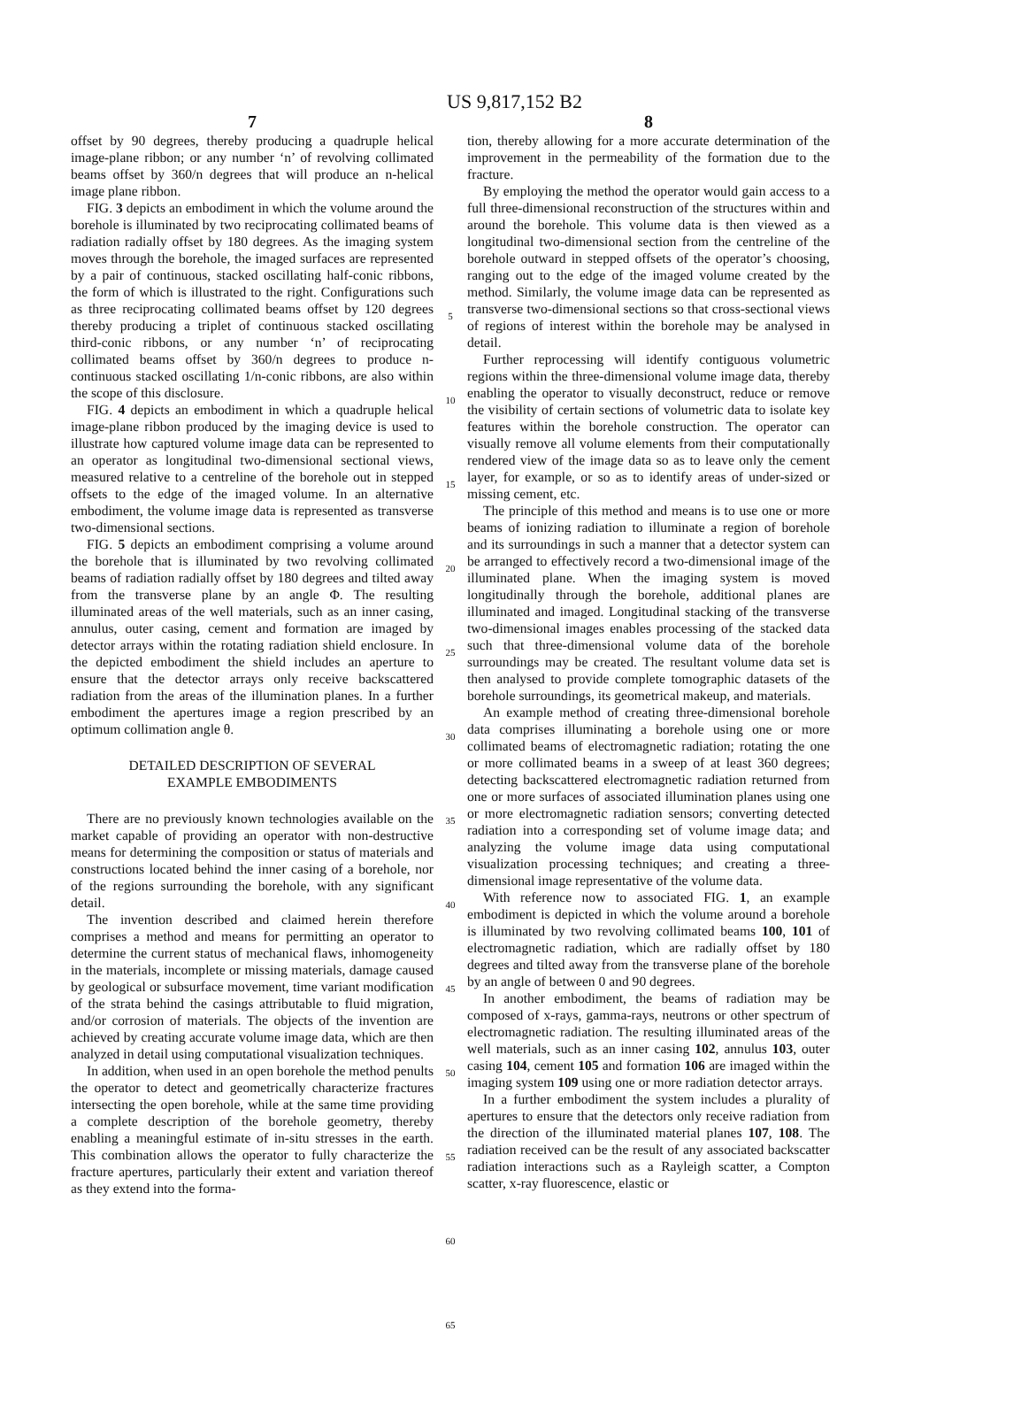US 9,817,152 B2
7
offset by 90 degrees, thereby producing a quadruple helical image-plane ribbon; or any number ‘n’ of revolving collimated beams offset by 360/n degrees that will produce an n-helical image plane ribbon.
FIG. 3 depicts an embodiment in which the volume around the borehole is illuminated by two reciprocating collimated beams of radiation radially offset by 180 degrees. As the imaging system moves through the borehole, the imaged surfaces are represented by a pair of continuous, stacked oscillating half-conic ribbons, the form of which is illustrated to the right. Configurations such as three reciprocating collimated beams offset by 120 degrees thereby producing a triplet of continuous stacked oscillating third-conic ribbons, or any number ‘n’ of reciprocating collimated beams offset by 360/n degrees to produce n-continuous stacked oscillating 1/n-conic ribbons, are also within the scope of this disclosure.
FIG. 4 depicts an embodiment in which a quadruple helical image-plane ribbon produced by the imaging device is used to illustrate how captured volume image data can be represented to an operator as longitudinal two-dimensional sectional views, measured relative to a centreline of the borehole out in stepped offsets to the edge of the imaged volume. In an alternative embodiment, the volume image data is represented as transverse two-dimensional sections.
FIG. 5 depicts an embodiment comprising a volume around the borehole that is illuminated by two revolving collimated beams of radiation radially offset by 180 degrees and tilted away from the transverse plane by an angle Φ. The resulting illuminated areas of the well materials, such as an inner casing, annulus, outer casing, cement and formation are imaged by detector arrays within the rotating radiation shield enclosure. In the depicted embodiment the shield includes an aperture to ensure that the detector arrays only receive backscattered radiation from the areas of the illumination planes. In a further embodiment the apertures image a region prescribed by an optimum collimation angle θ.
DETAILED DESCRIPTION OF SEVERAL
EXAMPLE EMBODIMENTS
There are no previously known technologies available on the market capable of providing an operator with non-destructive means for determining the composition or status of materials and constructions located behind the inner casing of a borehole, nor of the regions surrounding the borehole, with any significant detail.
The invention described and claimed herein therefore comprises a method and means for permitting an operator to determine the current status of mechanical flaws, inhomogeneity in the materials, incomplete or missing materials, damage caused by geological or subsurface movement, time variant modification of the strata behind the casings attributable to fluid migration, and/or corrosion of materials. The objects of the invention are achieved by creating accurate volume image data, which are then analyzed in detail using computational visualization techniques.
In addition, when used in an open borehole the method penults the operator to detect and geometrically characterize fractures intersecting the open borehole, while at the same time providing a complete description of the borehole geometry, thereby enabling a meaningful estimate of in-situ stresses in the earth. This combination allows the operator to fully characterize the fracture apertures, particularly their extent and variation thereof as they extend into the forma-
5
10
15
20
25
30
35
40
45
50
55
60
65
8
tion, thereby allowing for a more accurate determination of the improvement in the permeability of the formation due to the fracture.
By employing the method the operator would gain access to a full three-dimensional reconstruction of the structures within and around the borehole. This volume data is then viewed as a longitudinal two-dimensional section from the centreline of the borehole outward in stepped offsets of the operator’s choosing, ranging out to the edge of the imaged volume created by the method. Similarly, the volume image data can be represented as transverse two-dimensional sections so that cross-sectional views of regions of interest within the borehole may be analysed in detail.
Further reprocessing will identify contiguous volumetric regions within the three-dimensional volume image data, thereby enabling the operator to visually deconstruct, reduce or remove the visibility of certain sections of volumetric data to isolate key features within the borehole construction. The operator can visually remove all volume elements from their computationally rendered view of the image data so as to leave only the cement layer, for example, or so as to identify areas of under-sized or missing cement, etc.
The principle of this method and means is to use one or more beams of ionizing radiation to illuminate a region of borehole and its surroundings in such a manner that a detector system can be arranged to effectively record a two-dimensional image of the illuminated plane. When the imaging system is moved longitudinally through the borehole, additional planes are illuminated and imaged. Longitudinal stacking of the transverse two-dimensional images enables processing of the stacked data such that three-dimensional volume data of the borehole surroundings may be created. The resultant volume data set is then analysed to provide complete tomographic datasets of the borehole surroundings, its geometrical makeup, and materials.
An example method of creating three-dimensional borehole data comprises illuminating a borehole using one or more collimated beams of electromagnetic radiation; rotating the one or more collimated beams in a sweep of at least 360 degrees; detecting backscattered electromagnetic radiation returned from one or more surfaces of associated illumination planes using one or more electromagnetic radiation sensors; converting detected radiation into a corresponding set of volume image data; and analyzing the volume image data using computational visualization processing techniques; and creating a three-dimensional image representative of the volume data.
With reference now to associated FIG. 1, an example embodiment is depicted in which the volume around a borehole is illuminated by two revolving collimated beams 100, 101 of electromagnetic radiation, which are radially offset by 180 degrees and tilted away from the transverse plane of the borehole by an angle of between 0 and 90 degrees.
In another embodiment, the beams of radiation may be composed of x-rays, gamma-rays, neutrons or other spectrum of electromagnetic radiation. The resulting illuminated areas of the well materials, such as an inner casing 102, annulus 103, outer casing 104, cement 105 and formation 106 are imaged within the imaging system 109 using one or more radiation detector arrays.
In a further embodiment the system includes a plurality of apertures to ensure that the detectors only receive radiation from the direction of the illuminated material planes 107, 108. The radiation received can be the result of any associated backscatter radiation interactions such as a Rayleigh scatter, a Compton scatter, x-ray fluorescence, elastic or